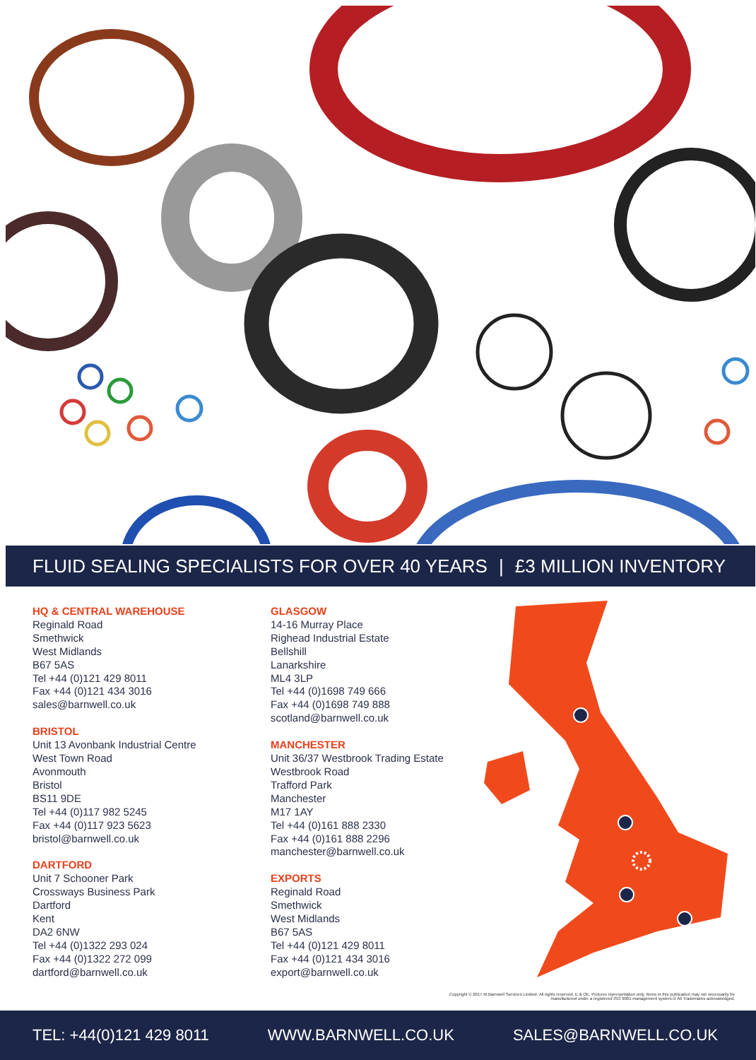FLUID SEALING SPECIALISTS FOR OVER 40 YEARS | £3 MILLION INVENTORY
HQ & CENTRAL WAREHOUSE
Reginald Road
Smethwick
West Midlands
B67 5AS
Tel +44 (0)121 429 8011
Fax +44 (0)121 434 3016
sales@barnwell.co.uk
BRISTOL
Unit 13 Avonbank Industrial Centre
West Town Road
Avonmouth
Bristol
BS11 9DE
Tel +44 (0)117 982 5245
Fax +44 (0)117 923 5623
bristol@barnwell.co.uk
DARTFORD
Unit 7 Schooner Park
Crossways Business Park
Dartford
Kent
DA2 6NW
Tel +44 (0)1322 293 024
Fax +44 (0)1322 272 099
dartford@barnwell.co.uk
GLASGOW
14-16 Murray Place
Righead Industrial Estate
Bellshill
Lanarkshire
ML4 3LP
Tel +44 (0)1698 749 666
Fax +44 (0)1698 749 888
scotland@barnwell.co.uk
MANCHESTER
Unit 36/37 Westbrook Trading Estate
Westbrook Road
Trafford Park
Manchester
M17 1AY
Tel +44 (0)161 888 2330
Fax +44 (0)161 888 2296
manchester@barnwell.co.uk
EXPORTS
Reginald Road
Smethwick
West Midlands
B67 5AS
Tel +44 (0)121 429 8011
Fax +44 (0)121 434 3016
export@barnwell.co.uk
Copyright © 2017 M.Barnwell Services Limited. All rights reserved. E & OE. Pictures representation only. Items in this publication may not necessarily be manufactured under a registered ISO 9001 management system.® All Trademarks acknowledged.
TEL: +44(0)121 429 8011 WWW.BARNWELL.CO.UK SALES@BARNWELL.CO.UK